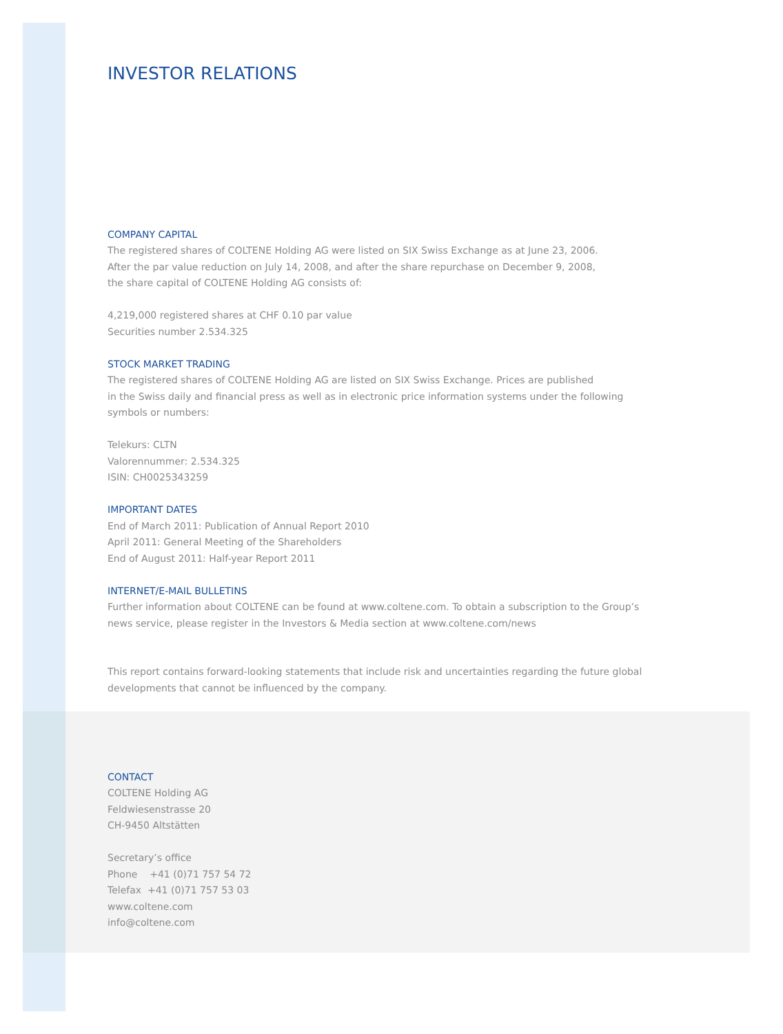INVESTOR RELATIONS
COMPANY CAPITAL
The registered shares of COLTENE Holding AG were listed on SIX Swiss Exchange as at June 23, 2006.
After the par value reduction on July 14, 2008, and after the share repurchase on December 9, 2008,
the share capital of COLTENE Holding AG consists of:
4,219,000 registered shares at CHF 0.10 par value
Securities number 2.534.325
STOCK MARKET TRADING
The registered shares of COLTENE Holding AG are listed on SIX Swiss Exchange. Prices are published
in the Swiss daily and financial press as well as in electronic price information systems under the following
symbols or numbers:
Telekurs: CLTN
Valorennummer: 2.534.325
ISIN: CH0025343259
IMPORTANT DATES
End of March 2011: Publication of Annual Report 2010
April 2011: General Meeting of the Shareholders
End of August 2011: Half-year Report 2011
INTERNET/E-MAIL BULLETINS
Further information about COLTENE can be found at www.coltene.com. To obtain a subscription to the Group’s
news service, please register in the Investors & Media section at www.coltene.com/news
This report contains forward-looking statements that include risk and uncertainties regarding the future global
developments that cannot be influenced by the company.
CONTACT
COLTENE Holding AG
Feldwiesenstrasse 20
CH-9450 Altstätten
Secretary’s office
Phone +41 (0)71 757 54 72
Telefax +41 (0)71 757 53 03
www.coltene.com
info@coltene.com